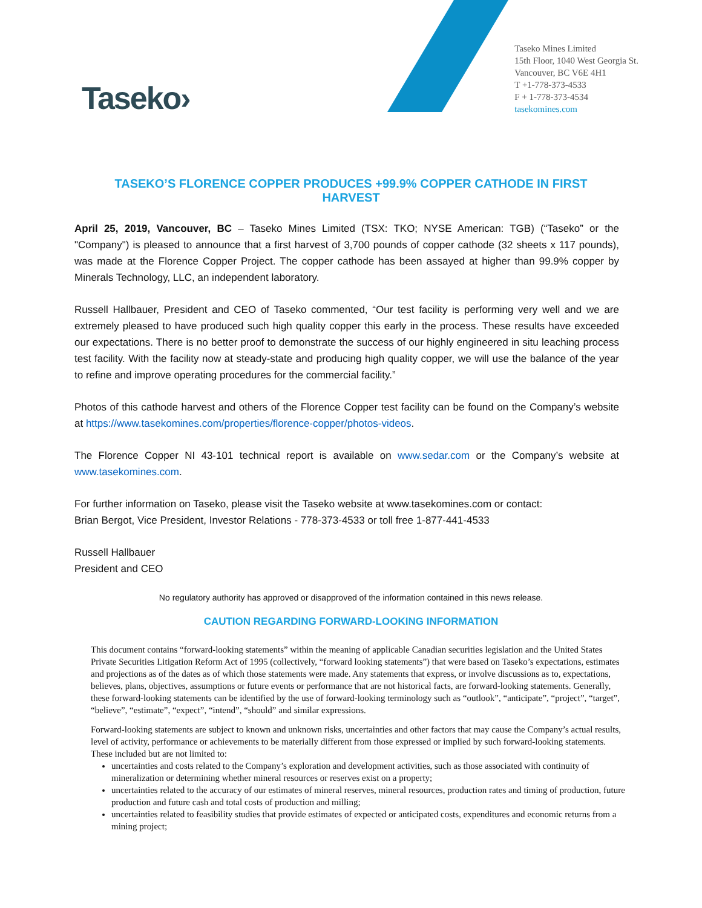Taseko›
Taseko Mines Limited
15th Floor, 1040 West Georgia St.
Vancouver, BC V6E 4H1
T +1-778-373-4533
F + 1-778-373-4534
tasekomines.com
TASEKO’S FLORENCE COPPER PRODUCES +99.9% COPPER CATHODE IN FIRST HARVEST
April 25, 2019, Vancouver, BC – Taseko Mines Limited (TSX: TKO; NYSE American: TGB) (“Taseko” or the "Company") is pleased to announce that a first harvest of 3,700 pounds of copper cathode (32 sheets x 117 pounds), was made at the Florence Copper Project. The copper cathode has been assayed at higher than 99.9% copper by Minerals Technology, LLC, an independent laboratory.
Russell Hallbauer, President and CEO of Taseko commented, “Our test facility is performing very well and we are extremely pleased to have produced such high quality copper this early in the process. These results have exceeded our expectations. There is no better proof to demonstrate the success of our highly engineered in situ leaching process test facility. With the facility now at steady-state and producing high quality copper, we will use the balance of the year to refine and improve operating procedures for the commercial facility.”
Photos of this cathode harvest and others of the Florence Copper test facility can be found on the Company’s website at https://www.tasekomines.com/properties/florence-copper/photos-videos.
The Florence Copper NI 43-101 technical report is available on www.sedar.com or the Company’s website at www.tasekomines.com.
For further information on Taseko, please visit the Taseko website at www.tasekomines.com or contact:
Brian Bergot, Vice President, Investor Relations - 778-373-4533 or toll free 1-877-441-4533
Russell Hallbauer
President and CEO
No regulatory authority has approved or disapproved of the information contained in this news release.
CAUTION REGARDING FORWARD-LOOKING INFORMATION
This document contains “forward-looking statements” within the meaning of applicable Canadian securities legislation and the United States Private Securities Litigation Reform Act of 1995 (collectively, “forward looking statements”) that were based on Taseko’s expectations, estimates and projections as of the dates as of which those statements were made. Any statements that express, or involve discussions as to, expectations, believes, plans, objectives, assumptions or future events or performance that are not historical facts, are forward-looking statements. Generally, these forward-looking statements can be identified by the use of forward-looking terminology such as “outlook”, “anticipate”, “project”, “target”, “believe”, “estimate”, “expect”, “intend”, “should” and similar expressions.
Forward-looking statements are subject to known and unknown risks, uncertainties and other factors that may cause the Company’s actual results, level of activity, performance or achievements to be materially different from those expressed or implied by such forward-looking statements. These included but are not limited to:
uncertainties and costs related to the Company’s exploration and development activities, such as those associated with continuity of mineralization or determining whether mineral resources or reserves exist on a property;
uncertainties related to the accuracy of our estimates of mineral reserves, mineral resources, production rates and timing of production, future production and future cash and total costs of production and milling;
uncertainties related to feasibility studies that provide estimates of expected or anticipated costs, expenditures and economic returns from a mining project;